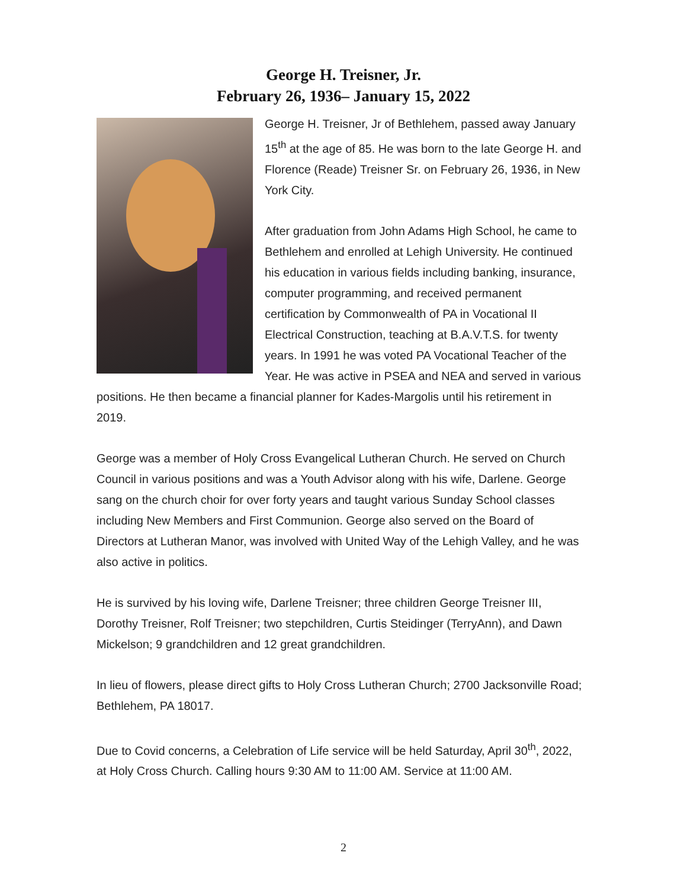George H. Treisner, Jr.
February 26, 1936– January 15, 2022
George H. Treisner, Jr of Bethlehem, passed away January 15<sup>th</sup> at the age of 85. He was born to the late George H. and Florence (Reade) Treisner Sr. on February 26, 1936, in New York City.
After graduation from John Adams High School, he came to Bethlehem and enrolled at Lehigh University. He continued his education in various fields including banking, insurance, computer programming, and received permanent certification by Commonwealth of PA in Vocational II Electrical Construction, teaching at B.A.V.T.S. for twenty years. In 1991 he was voted PA Vocational Teacher of the Year. He was active in PSEA and NEA and served in various positions. He then became a financial planner for Kades-Margolis until his retirement in 2019.
George was a member of Holy Cross Evangelical Lutheran Church. He served on Church Council in various positions and was a Youth Advisor along with his wife, Darlene. George sang on the church choir for over forty years and taught various Sunday School classes including New Members and First Communion. George also served on the Board of Directors at Lutheran Manor, was involved with United Way of the Lehigh Valley, and he was also active in politics.
He is survived by his loving wife, Darlene Treisner; three children George Treisner III, Dorothy Treisner, Rolf Treisner; two stepchildren, Curtis Steidinger (TerryAnn), and Dawn Mickelson; 9 grandchildren and 12 great grandchildren.
In lieu of flowers, please direct gifts to Holy Cross Lutheran Church; 2700 Jacksonville Road; Bethlehem, PA 18017.
Due to Covid concerns, a Celebration of Life service will be held Saturday, April 30<sup>th</sup>, 2022, at Holy Cross Church. Calling hours 9:30 AM to 11:00 AM. Service at 11:00 AM.
2